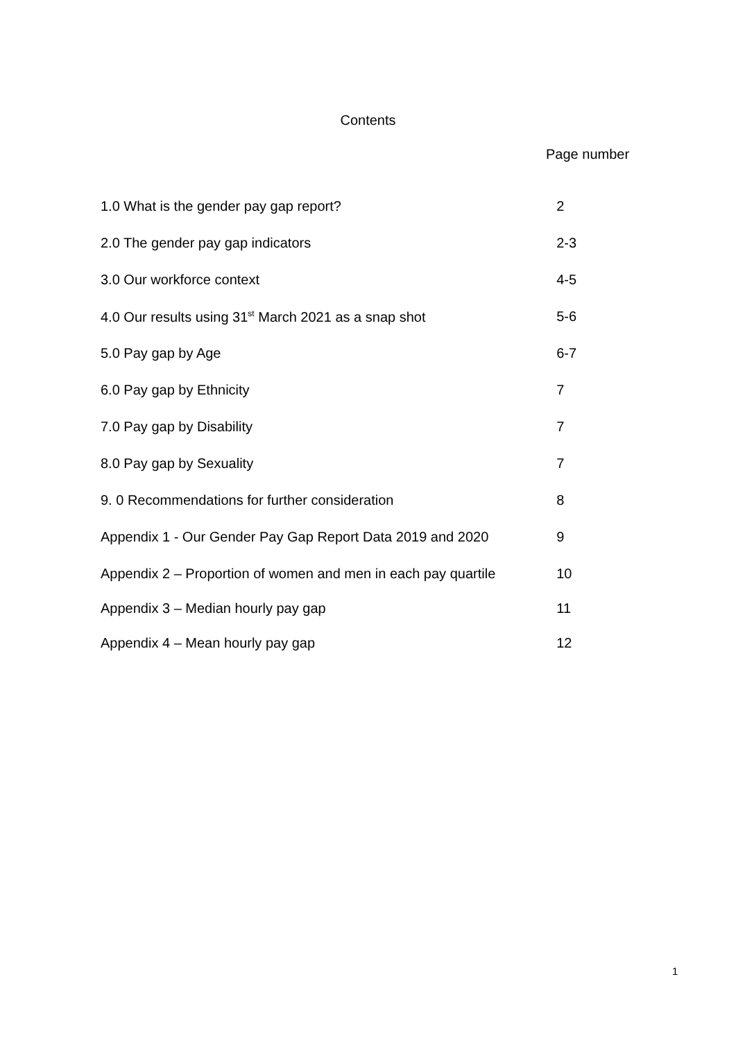Contents
Page number
| 1.0 What is the gender pay gap report? | 2 |
| 2.0 The gender pay gap indicators | 2-3 |
| 3.0 Our workforce context | 4-5 |
| 4.0 Our results using 31<sup>st</sup> March 2021 as a snap shot | 5-6 |
| 5.0 Pay gap by Age | 6-7 |
| 6.0 Pay gap by Ethnicity | 7 |
| 7.0 Pay gap by Disability | 7 |
| 8.0 Pay gap by Sexuality | 7 |
| 9. 0 Recommendations for further consideration | 8 |
| Appendix 1 - Our Gender Pay Gap Report Data 2019 and 2020 | 9 |
| Appendix 2 – Proportion of women and men in each pay quartile | 10 |
| Appendix 3 – Median hourly pay gap | 11 |
| Appendix 4 – Mean hourly pay gap | 12 |
1